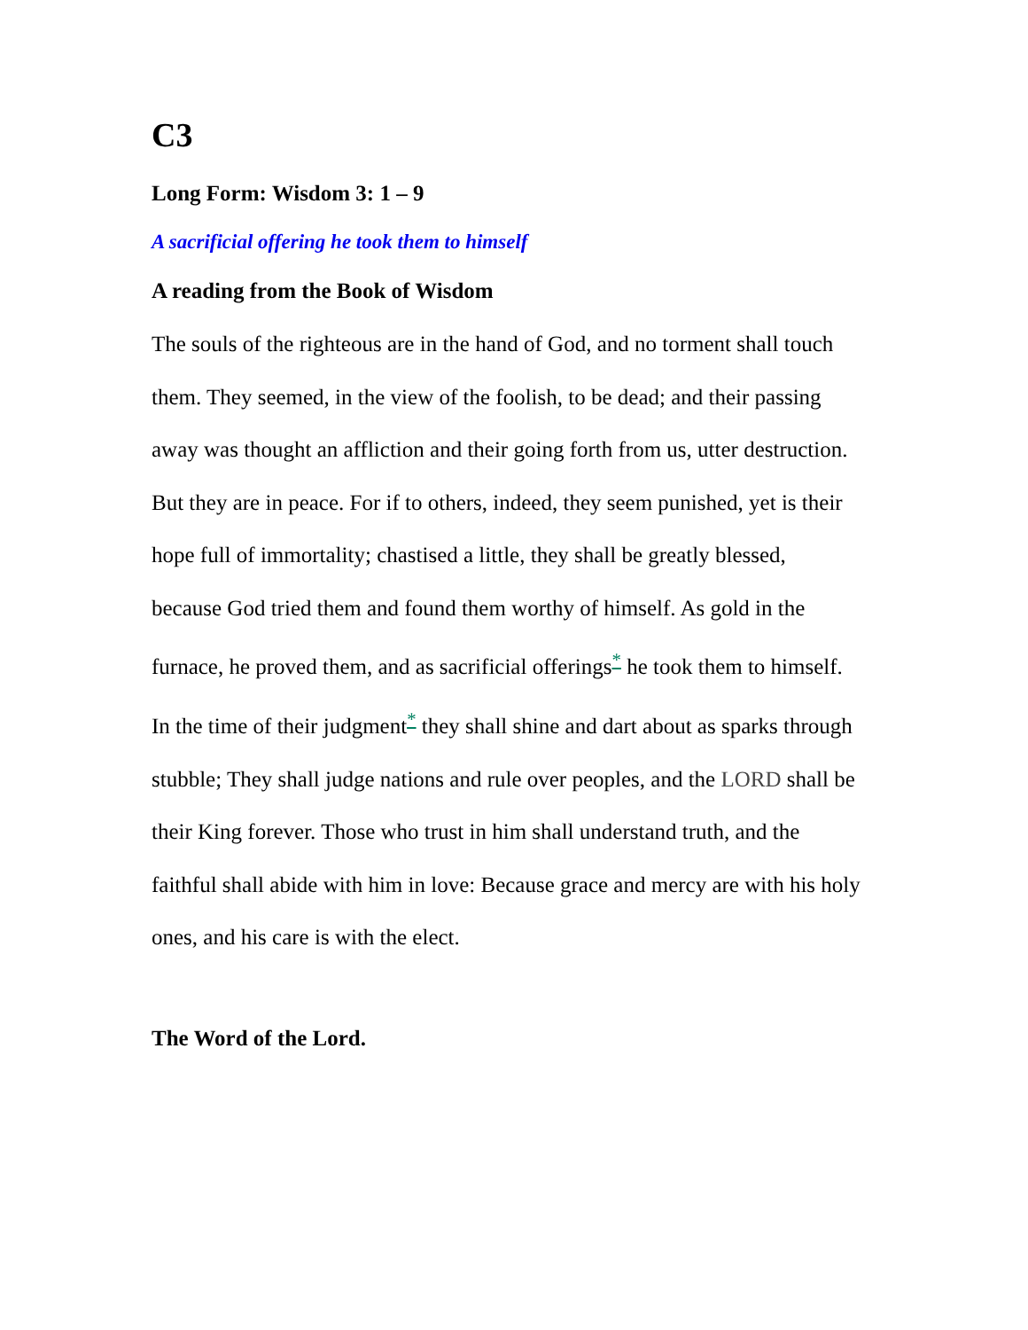C3
Long Form: Wisdom 3: 1 – 9
A sacrificial offering he took them to himself
A reading from the Book of Wisdom
The souls of the righteous are in the hand of God, and no torment shall touch them. They seemed, in the view of the foolish, to be dead; and their passing away was thought an affliction and their going forth from us, utter destruction. But they are in peace. For if to others, indeed, they seem punished, yet is their hope full of immortality; chastised a little, they shall be greatly blessed, because God tried them and found them worthy of himself. As gold in the furnace, he proved them, and as sacrificial offerings<sup>*</sup> he took them to himself. In the time of their judgment<sup>*</sup> they shall shine and dart about as sparks through stubble; They shall judge nations and rule over peoples, and the LORD shall be their King forever. Those who trust in him shall understand truth, and the faithful shall abide with him in love: Because grace and mercy are with his holy ones, and his care is with the elect.
The Word of the Lord.